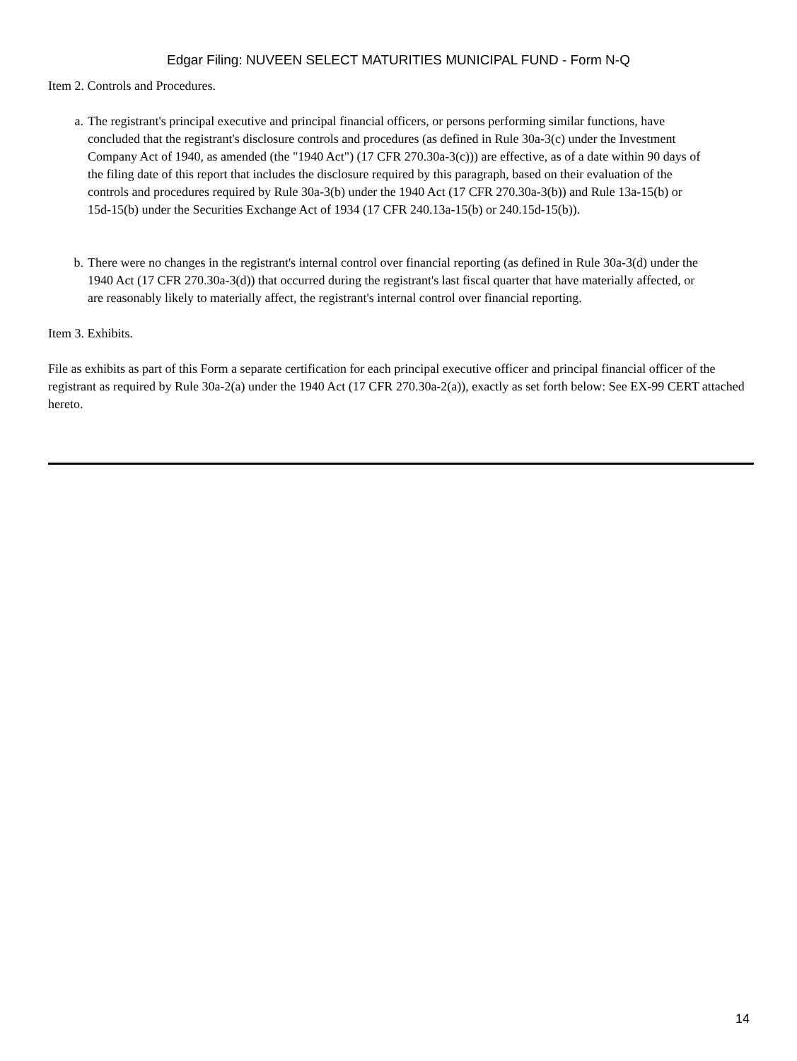Edgar Filing: NUVEEN SELECT MATURITIES MUNICIPAL FUND - Form N-Q
Item 2. Controls and Procedures.
a. The registrant's principal executive and principal financial officers, or persons performing similar functions, have concluded that the registrant's disclosure controls and procedures (as defined in Rule 30a-3(c) under the Investment Company Act of 1940, as amended (the "1940 Act") (17 CFR 270.30a-3(c))) are effective, as of a date within 90 days of the filing date of this report that includes the disclosure required by this paragraph, based on their evaluation of the controls and procedures required by Rule 30a-3(b) under the 1940 Act (17 CFR 270.30a-3(b)) and Rule 13a-15(b) or 15d-15(b) under the Securities Exchange Act of 1934 (17 CFR 240.13a-15(b) or 240.15d-15(b)).
b. There were no changes in the registrant's internal control over financial reporting (as defined in Rule 30a-3(d) under the 1940 Act (17 CFR 270.30a-3(d)) that occurred during the registrant's last fiscal quarter that have materially affected, or are reasonably likely to materially affect, the registrant's internal control over financial reporting.
Item 3. Exhibits.
File as exhibits as part of this Form a separate certification for each principal executive officer and principal financial officer of the registrant as required by Rule 30a-2(a) under the 1940 Act (17 CFR 270.30a-2(a)), exactly as set forth below: See EX-99 CERT attached hereto.
14